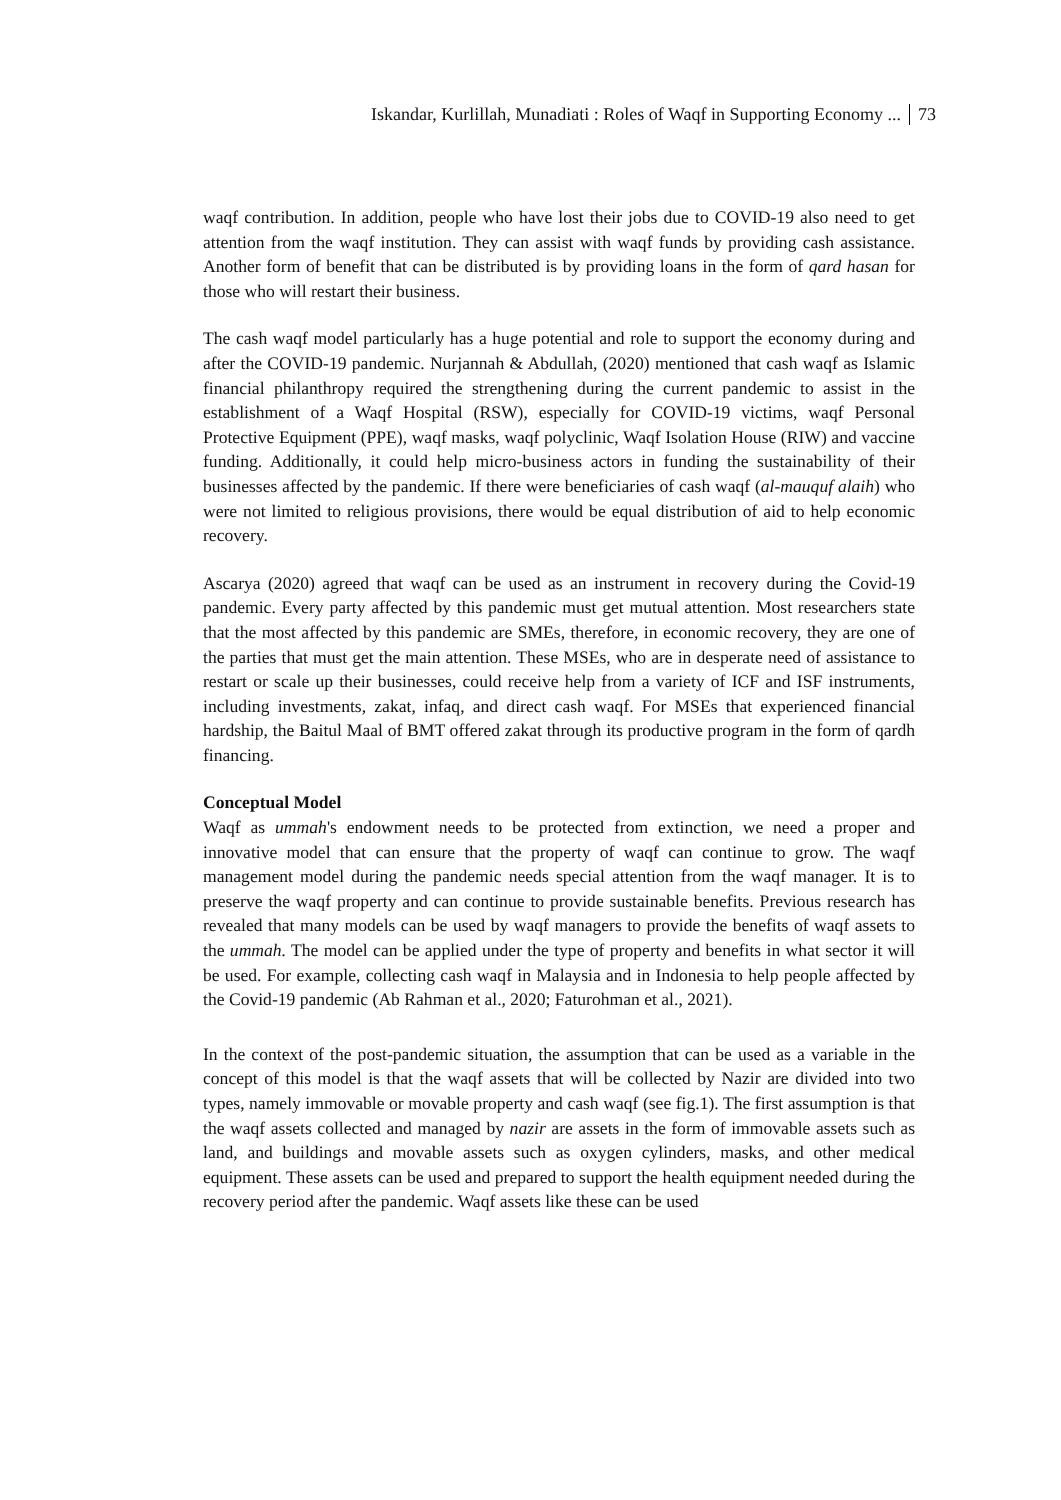Iskandar, Kurlillah, Munadiati : Roles of Waqf in Supporting Economy ... 73
waqf contribution. In addition, people who have lost their jobs due to COVID-19 also need to get attention from the waqf institution. They can assist with waqf funds by providing cash assistance. Another form of benefit that can be distributed is by providing loans in the form of qard hasan for those who will restart their business.
The cash waqf model particularly has a huge potential and role to support the economy during and after the COVID-19 pandemic. Nurjannah & Abdullah, (2020) mentioned that cash waqf as Islamic financial philanthropy required the strengthening during the current pandemic to assist in the establishment of a Waqf Hospital (RSW), especially for COVID-19 victims, waqf Personal Protective Equipment (PPE), waqf masks, waqf polyclinic, Waqf Isolation House (RIW) and vaccine funding. Additionally, it could help micro-business actors in funding the sustainability of their businesses affected by the pandemic. If there were beneficiaries of cash waqf (al-mauquf alaih) who were not limited to religious provisions, there would be equal distribution of aid to help economic recovery.
Ascarya (2020) agreed that waqf can be used as an instrument in recovery during the Covid-19 pandemic. Every party affected by this pandemic must get mutual attention. Most researchers state that the most affected by this pandemic are SMEs, therefore, in economic recovery, they are one of the parties that must get the main attention. These MSEs, who are in desperate need of assistance to restart or scale up their businesses, could receive help from a variety of ICF and ISF instruments, including investments, zakat, infaq, and direct cash waqf. For MSEs that experienced financial hardship, the Baitul Maal of BMT offered zakat through its productive program in the form of qardh financing.
Conceptual Model
Waqf as ummah's endowment needs to be protected from extinction, we need a proper and innovative model that can ensure that the property of waqf can continue to grow. The waqf management model during the pandemic needs special attention from the waqf manager. It is to preserve the waqf property and can continue to provide sustainable benefits. Previous research has revealed that many models can be used by waqf managers to provide the benefits of waqf assets to the ummah. The model can be applied under the type of property and benefits in what sector it will be used. For example, collecting cash waqf in Malaysia and in Indonesia to help people affected by the Covid-19 pandemic (Ab Rahman et al., 2020; Faturohman et al., 2021).
In the context of the post-pandemic situation, the assumption that can be used as a variable in the concept of this model is that the waqf assets that will be collected by Nazir are divided into two types, namely immovable or movable property and cash waqf (see fig.1). The first assumption is that the waqf assets collected and managed by nazir are assets in the form of immovable assets such as land, and buildings and movable assets such as oxygen cylinders, masks, and other medical equipment. These assets can be used and prepared to support the health equipment needed during the recovery period after the pandemic. Waqf assets like these can be used